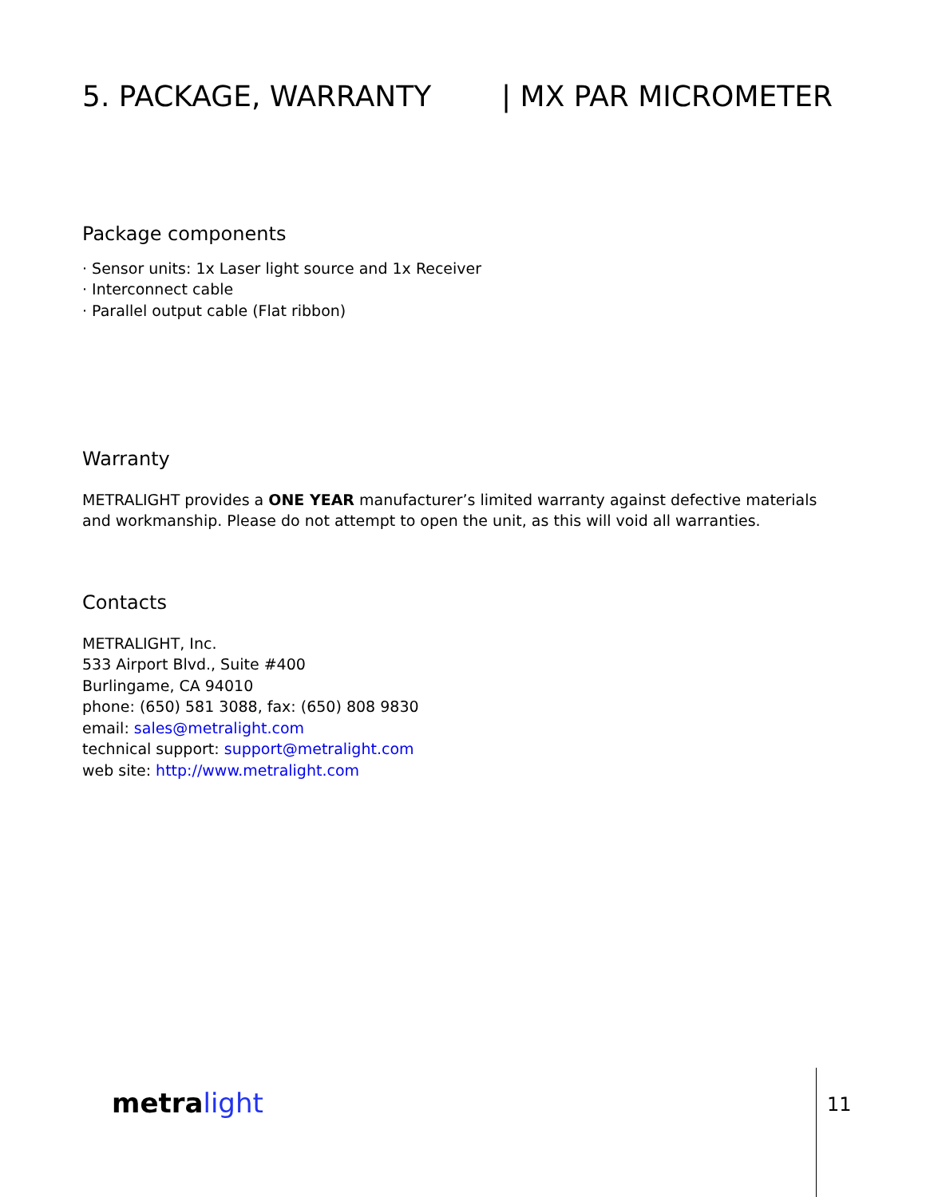5. PACKAGE, WARRANTY | MX PAR MICROMETER
Package components
· Sensor units: 1x Laser light source and 1x Receiver
· Interconnect cable
· Parallel output cable (Flat ribbon)
Warranty
METRALIGHT provides a ONE YEAR manufacturer’s limited warranty against defective materials and workmanship. Please do not attempt to open the unit, as this will void all warranties.
Contacts
METRALIGHT, Inc.
533 Airport Blvd., Suite #400
Burlingame, CA 94010
phone: (650) 581 3088, fax: (650) 808 9830
email: sales@metralight.com
technical support: support@metralight.com
web site: http://www.metralight.com
metra light 11